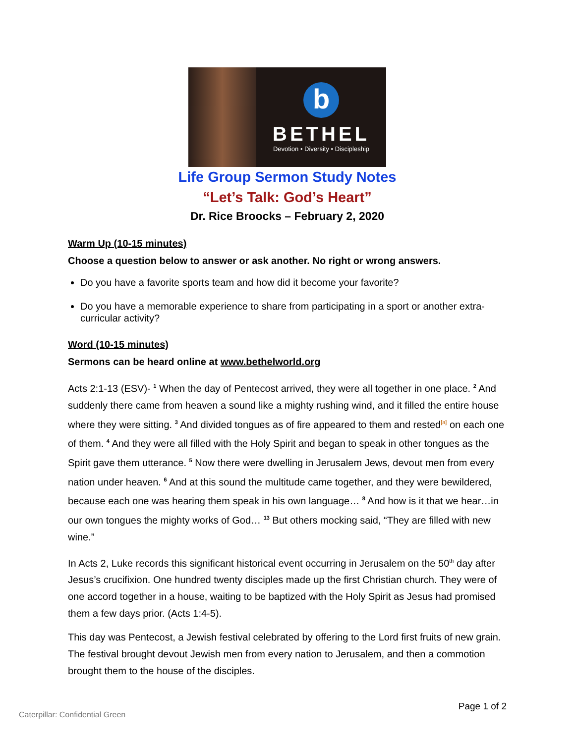b
BETHEL
Devotion • Diversity • Discipleship
Life Group Sermon Study Notes
“Let’s Talk: God’s Heart”
Dr. Rice Broocks – February 2, 2020
Warm Up (10-15 minutes)
Choose a question below to answer or ask another. No right or wrong answers.
Do you have a favorite sports team and how did it become your favorite?
Do you have a memorable experience to share from participating in a sport or another extra-curricular activity?
Word (10-15 minutes)
Sermons can be heard online at www.bethelworld.org
Acts 2:1-13 (ESV)- <sup>1</sup> When the day of Pentecost arrived, they were all together in one place. <sup>2</sup> And suddenly there came from heaven a sound like a mighty rushing wind, and it filled the entire house where they were sitting. <sup>3</sup> And divided tongues as of fire appeared to them and rested<sup>[a]</sup> on each one of them. <sup>4</sup> And they were all filled with the Holy Spirit and began to speak in other tongues as the Spirit gave them utterance. <sup>5</sup> Now there were dwelling in Jerusalem Jews, devout men from every nation under heaven. <sup>6</sup> And at this sound the multitude came together, and they were bewildered, because each one was hearing them speak in his own language… <sup>8</sup> And how is it that we hear…in our own tongues the mighty works of God… <sup>13</sup> But others mocking said, “They are filled with new wine.”
In Acts 2, Luke records this significant historical event occurring in Jerusalem on the 50<sup>th</sup> day after Jesus’s crucifixion. One hundred twenty disciples made up the first Christian church. They were of one accord together in a house, waiting to be baptized with the Holy Spirit as Jesus had promised them a few days prior. (Acts 1:4-5).
This day was Pentecost, a Jewish festival celebrated by offering to the Lord first fruits of new grain. The festival brought devout Jewish men from every nation to Jerusalem, and then a commotion brought them to the house of the disciples.
Page 1 of 2
Caterpillar: Confidential Green